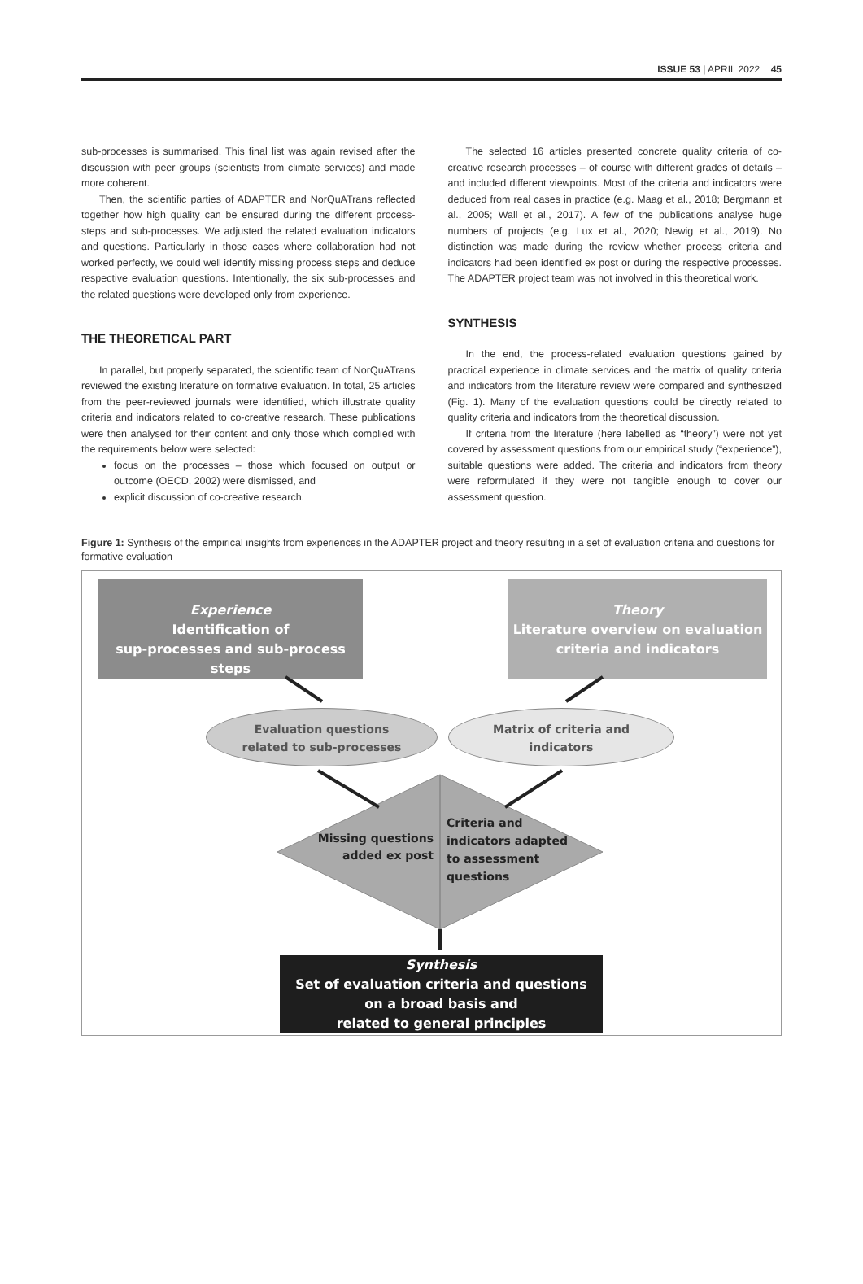ISSUE 53 | APRIL 2022 45
sub-processes is summarised. This final list was again revised after the discussion with peer groups (scientists from climate services) and made more coherent.
Then, the scientific parties of ADAPTER and NorQuATrans reflected together how high quality can be ensured during the different process-steps and sub-processes. We adjusted the related evaluation indicators and questions. Particularly in those cases where collaboration had not worked perfectly, we could well identify missing process steps and deduce respective evaluation questions. Intentionally, the six sub-processes and the related questions were developed only from experience.
THE THEORETICAL PART
In parallel, but properly separated, the scientific team of NorQuATrans reviewed the existing literature on formative evaluation. In total, 25 articles from the peer-reviewed journals were identified, which illustrate quality criteria and indicators related to co-creative research. These publications were then analysed for their content and only those which complied with the requirements below were selected:
focus on the processes – those which focused on output or outcome (OECD, 2002) were dismissed, and
explicit discussion of co-creative research.
The selected 16 articles presented concrete quality criteria of co-creative research processes – of course with different grades of details – and included different viewpoints. Most of the criteria and indicators were deduced from real cases in practice (e.g. Maag et al., 2018; Bergmann et al., 2005; Wall et al., 2017). A few of the publications analyse huge numbers of projects (e.g. Lux et al., 2020; Newig et al., 2019). No distinction was made during the review whether process criteria and indicators had been identified ex post or during the respective processes. The ADAPTER project team was not involved in this theoretical work.
SYNTHESIS
In the end, the process-related evaluation questions gained by practical experience in climate services and the matrix of quality criteria and indicators from the literature review were compared and synthesized (Fig. 1). Many of the evaluation questions could be directly related to quality criteria and indicators from the theoretical discussion.
If criteria from the literature (here labelled as “theory”) were not yet covered by assessment questions from our empirical study (“experience”), suitable questions were added. The criteria and indicators from theory were reformulated if they were not tangible enough to cover our assessment question.
Figure 1: Synthesis of the empirical insights from experiences in the ADAPTER project and theory resulting in a set of evaluation criteria and questions for formative evaluation
Experience
Identification of
sup-processes and sub-process steps
Theory
Literature overview on evaluation
criteria and indicators
Evaluation questions
related to sub-processes
Matrix of criteria and
indicators
Missing questions
added ex post
Criteria and
indicators adapted
to assessment
questions
Synthesis
Set of evaluation criteria and questions
on a broad basis and
related to general principles